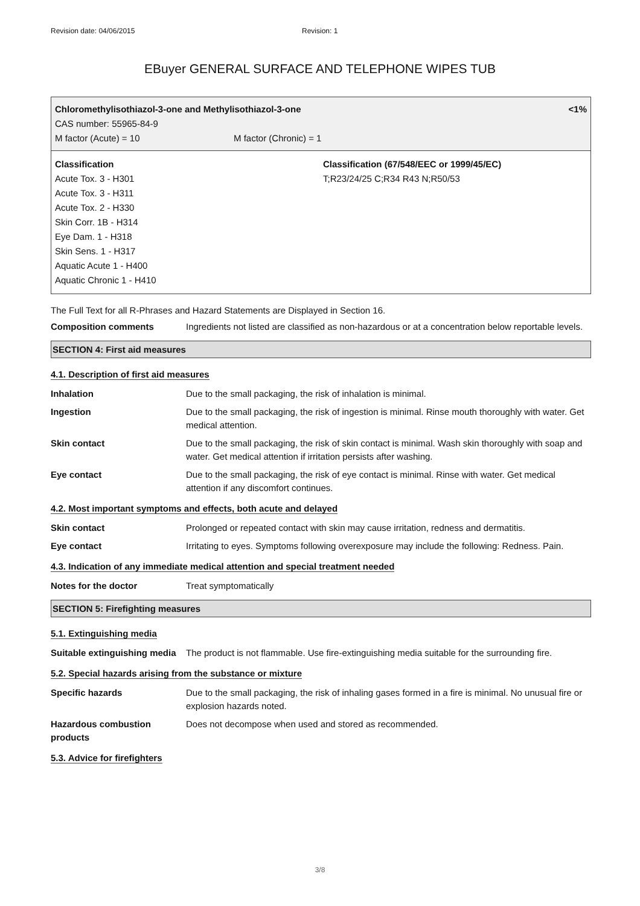Revision date: 04/06/2015 Revision: 1
EBuyer GENERAL SURFACE AND TELEPHONE WIPES TUB
Chloromethylisothiazol-3-one and Methylisothiazol-3-one <1%
CAS number: 55965-84-9
M factor (Acute) = 10 M factor (Chronic) = 1
Classification
Acute Tox. 3 - H301
Acute Tox. 3 - H311
Acute Tox. 2 - H330
Skin Corr. 1B - H314
Eye Dam. 1 - H318
Skin Sens. 1 - H317
Aquatic Acute 1 - H400
Aquatic Chronic 1 - H410
Classification (67/548/EEC or 1999/45/EC)
T;R23/24/25 C;R34 R43 N;R50/53
The Full Text for all R-Phrases and Hazard Statements are Displayed in Section 16.
Composition comments Ingredients not listed are classified as non-hazardous or at a concentration below reportable levels.
SECTION 4: First aid measures
4.1. Description of first aid measures
Inhalation Due to the small packaging, the risk of inhalation is minimal.
Ingestion Due to the small packaging, the risk of ingestion is minimal. Rinse mouth thoroughly with water. Get medical attention.
Skin contact Due to the small packaging, the risk of skin contact is minimal. Wash skin thoroughly with soap and water. Get medical attention if irritation persists after washing.
Eye contact Due to the small packaging, the risk of eye contact is minimal. Rinse with water. Get medical attention if any discomfort continues.
4.2. Most important symptoms and effects, both acute and delayed
Skin contact Prolonged or repeated contact with skin may cause irritation, redness and dermatitis.
Eye contact Irritating to eyes. Symptoms following overexposure may include the following: Redness. Pain.
4.3. Indication of any immediate medical attention and special treatment needed
Notes for the doctor Treat symptomatically
SECTION 5: Firefighting measures
5.1. Extinguishing media
Suitable extinguishing media The product is not flammable. Use fire-extinguishing media suitable for the surrounding fire.
5.2. Special hazards arising from the substance or mixture
Specific hazards Due to the small packaging, the risk of inhaling gases formed in a fire is minimal. No unusual fire or explosion hazards noted.
Hazardous combustion products Does not decompose when used and stored as recommended.
5.3. Advice for firefighters
3/8